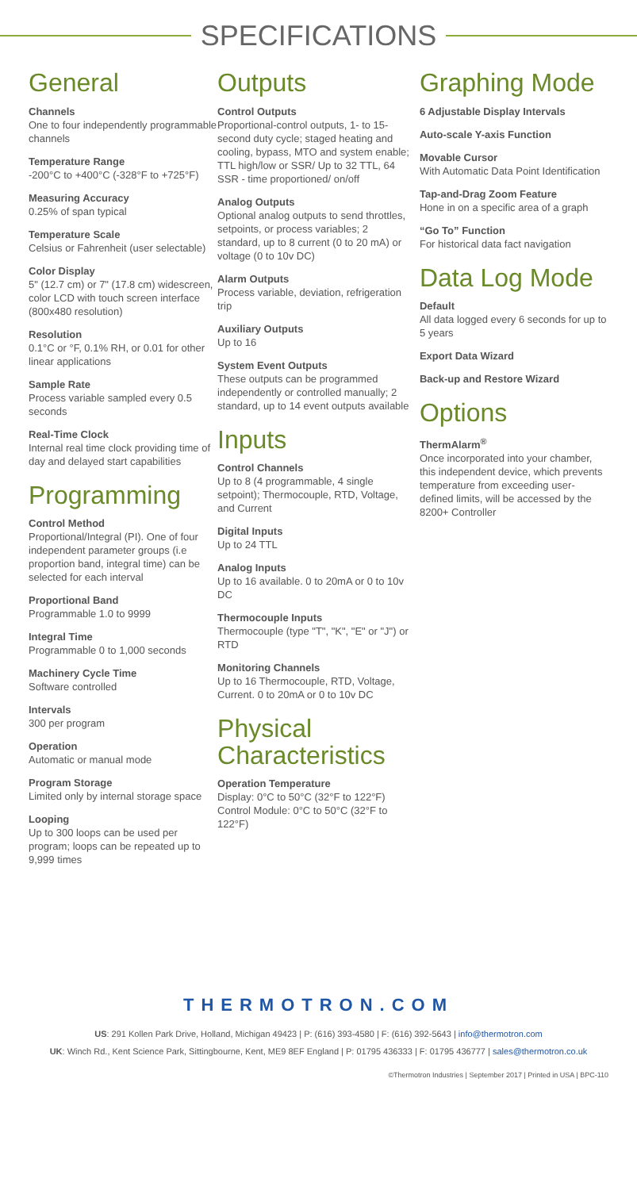SPECIFICATIONS
General
Channels
One to four independently programmable channels
Temperature Range
-200°C to +400°C (-328°F to +725°F)
Measuring Accuracy
0.25% of span typical
Temperature Scale
Celsius or Fahrenheit (user selectable)
Color Display
5" (12.7 cm) or 7" (17.8 cm) widescreen, color LCD with touch screen interface (800x480 resolution)
Resolution
0.1°C or °F, 0.1% RH, or 0.01 for other linear applications
Sample Rate
Process variable sampled every 0.5 seconds
Real-Time Clock
Internal real time clock providing time of day and delayed start capabilities
Programming
Control Method
Proportional/Integral (PI). One of four independent parameter groups (i.e proportion band, integral time) can be selected for each interval
Proportional Band
Programmable 1.0 to 9999
Integral Time
Programmable 0 to 1,000 seconds
Machinery Cycle Time
Software controlled
Intervals
300 per program
Operation
Automatic or manual mode
Program Storage
Limited only by internal storage space
Looping
Up to 300 loops can be used per program; loops can be repeated up to 9,999 times
Outputs
Control Outputs
Proportional-control outputs, 1- to 15-second duty cycle; staged heating and cooling, bypass, MTO and system enable; TTL high/low or SSR/ Up to 32 TTL, 64 SSR - time proportioned/ on/off
Analog Outputs
Optional analog outputs to send throttles, setpoints, or process variables; 2 standard, up to 8 current (0 to 20 mA) or voltage (0 to 10v DC)
Alarm Outputs
Process variable, deviation, refrigeration trip
Auxiliary Outputs
Up to 16
System Event Outputs
These outputs can be programmed independently or controlled manually; 2 standard, up to 14 event outputs available
Inputs
Control Channels
Up to 8 (4 programmable, 4 single setpoint); Thermocouple, RTD, Voltage, and Current
Digital Inputs
Up to 24 TTL
Analog Inputs
Up to 16 available. 0 to 20mA or 0 to 10v DC
Thermocouple Inputs
Thermocouple (type "T", "K", "E" or "J") or RTD
Monitoring Channels
Up to 16 Thermocouple, RTD, Voltage, Current. 0 to 20mA or 0 to 10v DC
Physical Characteristics
Operation Temperature
Display: 0°C to 50°C (32°F to 122°F)
Control Module: 0°C to 50°C (32°F to 122°F)
Graphing Mode
6 Adjustable Display Intervals
Auto-scale Y-axis Function
Movable Cursor
With Automatic Data Point Identification
Tap-and-Drag Zoom Feature
Hone in on a specific area of a graph
“Go To” Function
For historical data fact navigation
Data Log Mode
Default
All data logged every 6 seconds for up to 5 years
Export Data Wizard
Back-up and Restore Wizard
Options
ThermAlarm<sup>®</sup>
Once incorporated into your chamber, this independent device, which prevents temperature from exceeding user-defined limits, will be accessed by the 8200+ Controller
THERMOTRON.COM
US: 291 Kollen Park Drive, Holland, Michigan 49423 | P: (616) 393-4580 | F: (616) 392-5643 | info@thermotron.com
UK: Winch Rd., Kent Science Park, Sittingbourne, Kent, ME9 8EF England | P: 01795 436333 | F: 01795 436777 | sales@thermotron.co.uk
©Thermotron Industries | September 2017 | Printed in USA | BPC-110